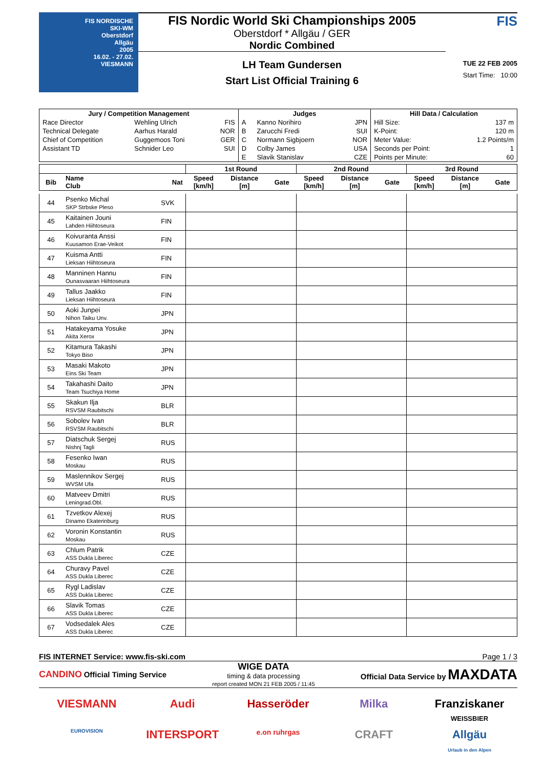FIS NORDISCHE
SKI-WM
Oberstdorf
Allgäu
2005
16.02. - 27.02.
VIESMANN
FIS Nordic World Ski Championships 2005
Oberstdorf * Allgäu / GER
Nordic Combined
LH Team Gundersen
Start List Official Training 6
FIS
TUE 22 FEB 2005
Start Time: 10:00
| Jury / Competition Management | | | Judges | | | Hill Data / Calculation | |
| --- | --- | --- | --- | --- | --- | --- | --- |
| Race Director | Wehling Ulrich | FIS | A | Kanno Norihiro | JPN | Hill Size: | 137 m |
| Technical Delegate | Aarhus Harald | NOR | B | Zarucchi Fredi | SUI | K-Point: | 120 m |
| Chief of Competition | Guggemoos Toni | GER | C | Normann Sigbjoern | NOR | Meter Value: | 1.2 Points/m |
| Assistant TD | Schnider Leo | SUI | D | Colby James | USA | Seconds per Point: | 1 |
| | | | E | Slavik Stanislav | CZE | Points per Minute: | 60 |
| | | | 1st Round | | | 2nd Round | | | 3rd Round | | |
| --- | --- | --- | --- | --- | --- | --- | --- | --- | --- | --- | --- |
| Bib | Name Club | Nat | Speed [km/h] | Distance [m] | Gate | Speed [km/h] | Distance [m] | Gate | Speed [km/h] | Distance [m] | Gate |
| 44 | Psenko Michal SKP Strbske Pleso | SVK | | | | | | | | | |
| 45 | Kaitainen Jouni Lahden Hiihtoseura | FIN | | | | | | | | | |
| 46 | Koivuranta Anssi Kuusamon Erae-Veikot | FIN | | | | | | | | | |
| 47 | Kuisma Antti Lieksan Hiihtoseura | FIN | | | | | | | | | |
| 48 | Manninen Hannu Ounasvaaran Hiihtoseura | FIN | | | | | | | | | |
| 49 | Tallus Jaakko Lieksan Hiihtoseura | FIN | | | | | | | | | |
| 50 | Aoki Junpei Nihon Taiku Unv. | JPN | | | | | | | | | |
| 51 | Hatakeyama Yosuke Akita Xerox | JPN | | | | | | | | | |
| 52 | Kitamura Takashi Tokyo Biso | JPN | | | | | | | | | |
| 53 | Masaki Makoto Eins Ski Team | JPN | | | | | | | | | |
| 54 | Takahashi Daito Team Tsuchiya Home | JPN | | | | | | | | | |
| 55 | Skakun Ilja RSVSM Raubitschi | BLR | | | | | | | | | |
| 56 | Sobolev Ivan RSVSM Raubitschi | BLR | | | | | | | | | |
| 57 | Diatschuk Sergej Nishnj Tagli | RUS | | | | | | | | | |
| 58 | Fesenko Iwan Moskau | RUS | | | | | | | | | |
| 59 | Maslennikov Sergej WVSM Ufa | RUS | | | | | | | | | |
| 60 | Matveev Dmitri Leningrad.Obl. | RUS | | | | | | | | | |
| 61 | Tzvetkov Alexej Dinamo Ekaterinburg | RUS | | | | | | | | | |
| 62 | Voronin Konstantin Moskau | RUS | | | | | | | | | |
| 63 | Chlum Patrik ASS Dukla Liberec | CZE | | | | | | | | | |
| 64 | Churavy Pavel ASS Dukla Liberec | CZE | | | | | | | | | |
| 65 | Rygl Ladislav ASS Dukla Liberec | CZE | | | | | | | | | |
| 66 | Slavik Tomas ASS Dukla Liberec | CZE | | | | | | | | | |
| 67 | Vodsedalek Ales ASS Dukla Liberec | CZE | | | | | | | | | |
FIS INTERNET Service: www.fis-ski.com Page 1 / 3
CANDINO Official Timing Service
WIGE DATA
timing & data processing
report created MON 21 FEB 2005 / 11:45
Official Data Service by MAXDATA
VIESMANN
Audi
Hasseröder
Milka
Franziskaner
WEISSBIER
EUROVISION
INTERSPORT
e.on ruhrgas
CRAFT
Allgäu
Urlaub in den Alpen